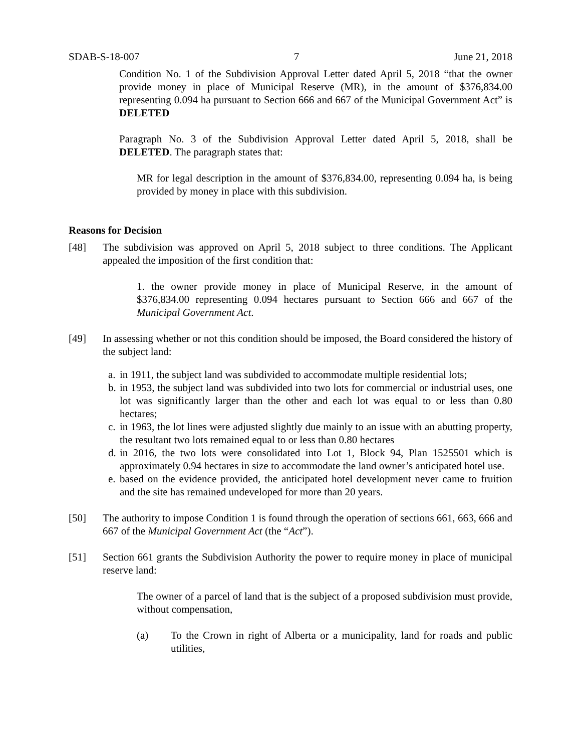SDAB-S-18-007 7 June 21, 2018
Condition No. 1 of the Subdivision Approval Letter dated April 5, 2018 “that the owner provide money in place of Municipal Reserve (MR), in the amount of $376,834.00 representing 0.094 ha pursuant to Section 666 and 667 of the Municipal Government Act” is DELETED
Paragraph No. 3 of the Subdivision Approval Letter dated April 5, 2018, shall be DELETED. The paragraph states that:
MR for legal description in the amount of $376,834.00, representing 0.094 ha, is being provided by money in place with this subdivision.
Reasons for Decision
[48] The subdivision was approved on April 5, 2018 subject to three conditions. The Applicant appealed the imposition of the first condition that:
1. the owner provide money in place of Municipal Reserve, in the amount of $376,834.00 representing 0.094 hectares pursuant to Section 666 and 667 of the Municipal Government Act.
[49] In assessing whether or not this condition should be imposed, the Board considered the history of the subject land:
a. in 1911, the subject land was subdivided to accommodate multiple residential lots;
b. in 1953, the subject land was subdivided into two lots for commercial or industrial uses, one lot was significantly larger than the other and each lot was equal to or less than 0.80 hectares;
c. in 1963, the lot lines were adjusted slightly due mainly to an issue with an abutting property, the resultant two lots remained equal to or less than 0.80 hectares
d. in 2016, the two lots were consolidated into Lot 1, Block 94, Plan 1525501 which is approximately 0.94 hectares in size to accommodate the land owner’s anticipated hotel use.
e. based on the evidence provided, the anticipated hotel development never came to fruition and the site has remained undeveloped for more than 20 years.
[50] The authority to impose Condition 1 is found through the operation of sections 661, 663, 666 and 667 of the Municipal Government Act (the “Act”).
[51] Section 661 grants the Subdivision Authority the power to require money in place of municipal reserve land:
The owner of a parcel of land that is the subject of a proposed subdivision must provide, without compensation,
(a) To the Crown in right of Alberta or a municipality, land for roads and public utilities,